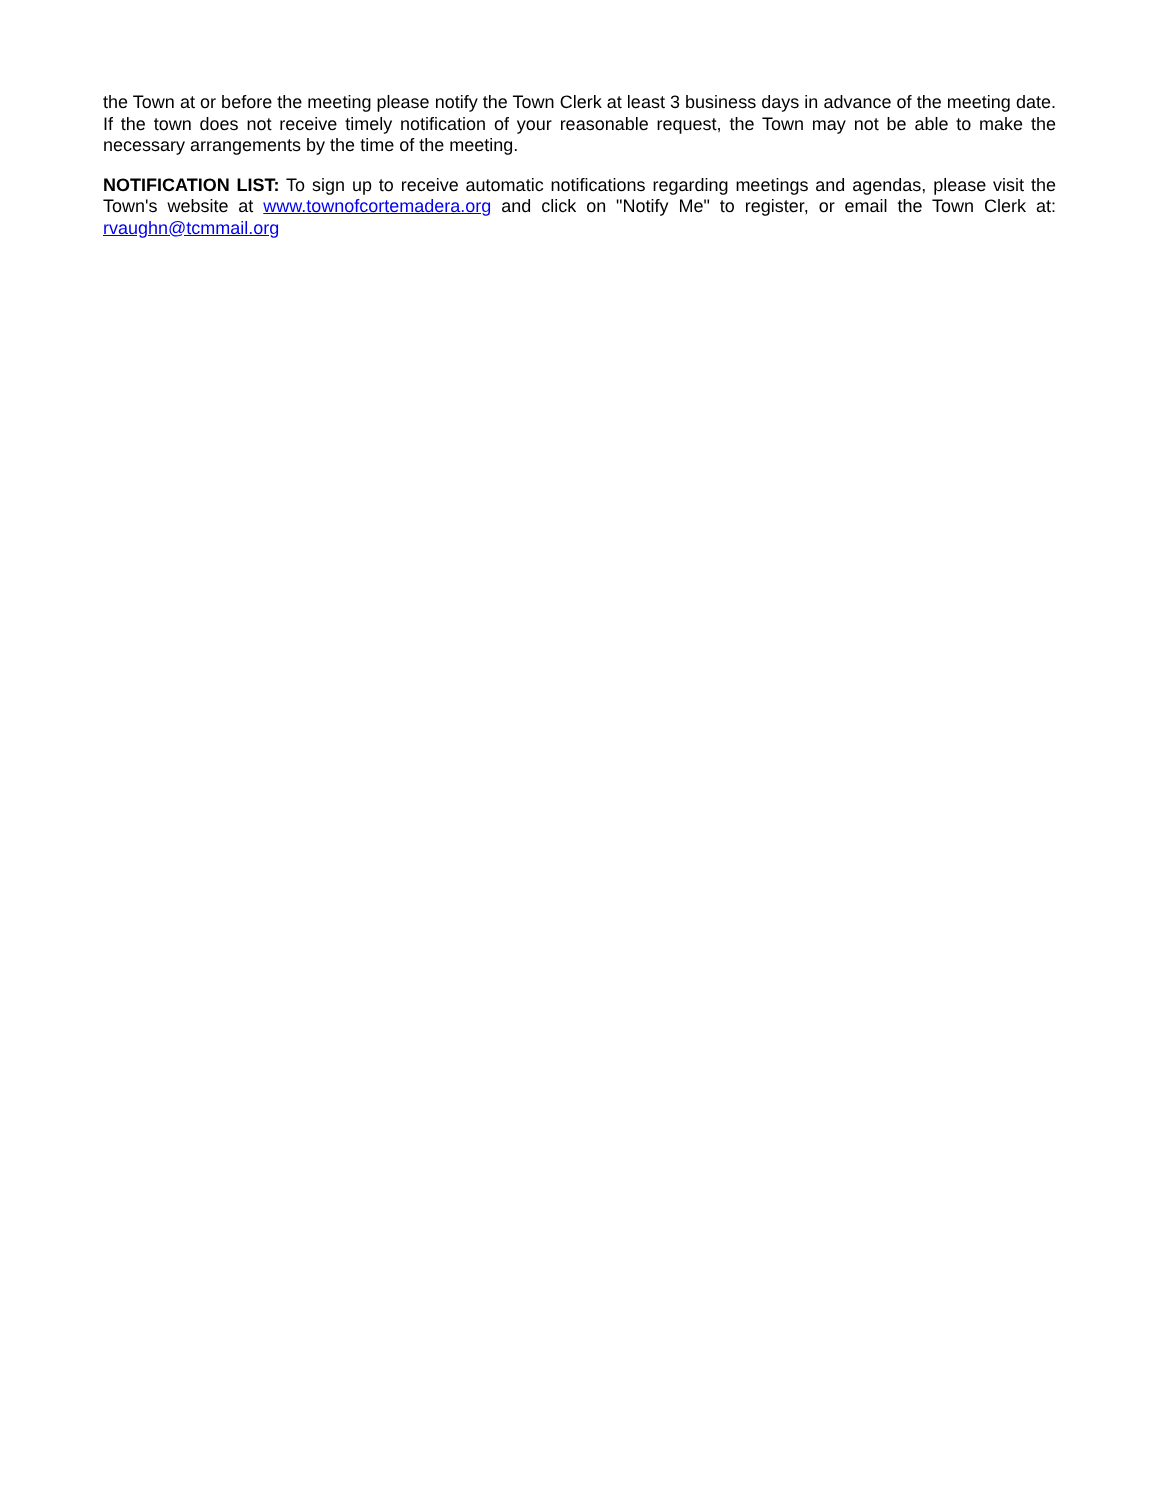the Town at or before the meeting please notify the Town Clerk at least 3 business days in advance of the meeting date. If the town does not receive timely notification of your reasonable request, the Town may not be able to make the necessary arrangements by the time of the meeting.
NOTIFICATION LIST: To sign up to receive automatic notifications regarding meetings and agendas, please visit the Town's website at www.townofcortemadera.org and click on "Notify Me" to register, or email the Town Clerk at: rvaughn@tcmmail.org